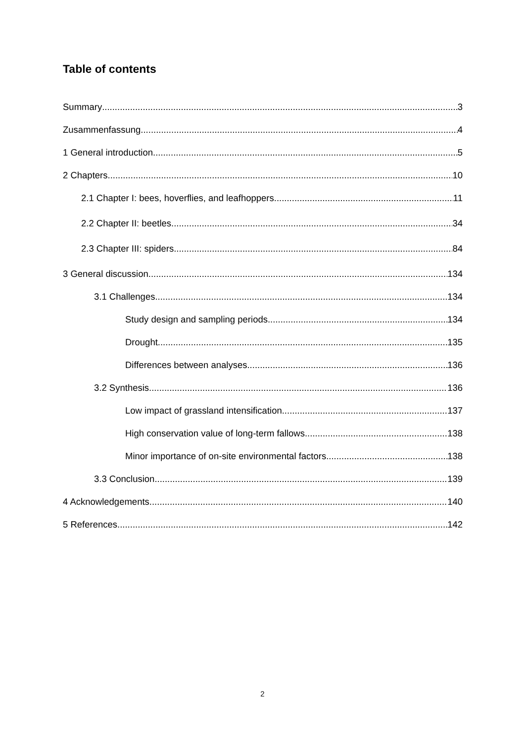Table of contents
Summary 3
Zusammenfassung 4
1 General introduction 5
2 Chapters 10
2.1 Chapter I: bees, hoverflies, and leafhoppers 11
2.2 Chapter II: beetles 34
2.3 Chapter III: spiders 84
3 General discussion 134
3.1 Challenges 134
Study design and sampling periods 134
Drought 135
Differences between analyses 136
3.2 Synthesis 136
Low impact of grassland intensification 137
High conservation value of long-term fallows 138
Minor importance of on-site environmental factors 138
3.3 Conclusion 139
4 Acknowledgements 140
5 References 142
2